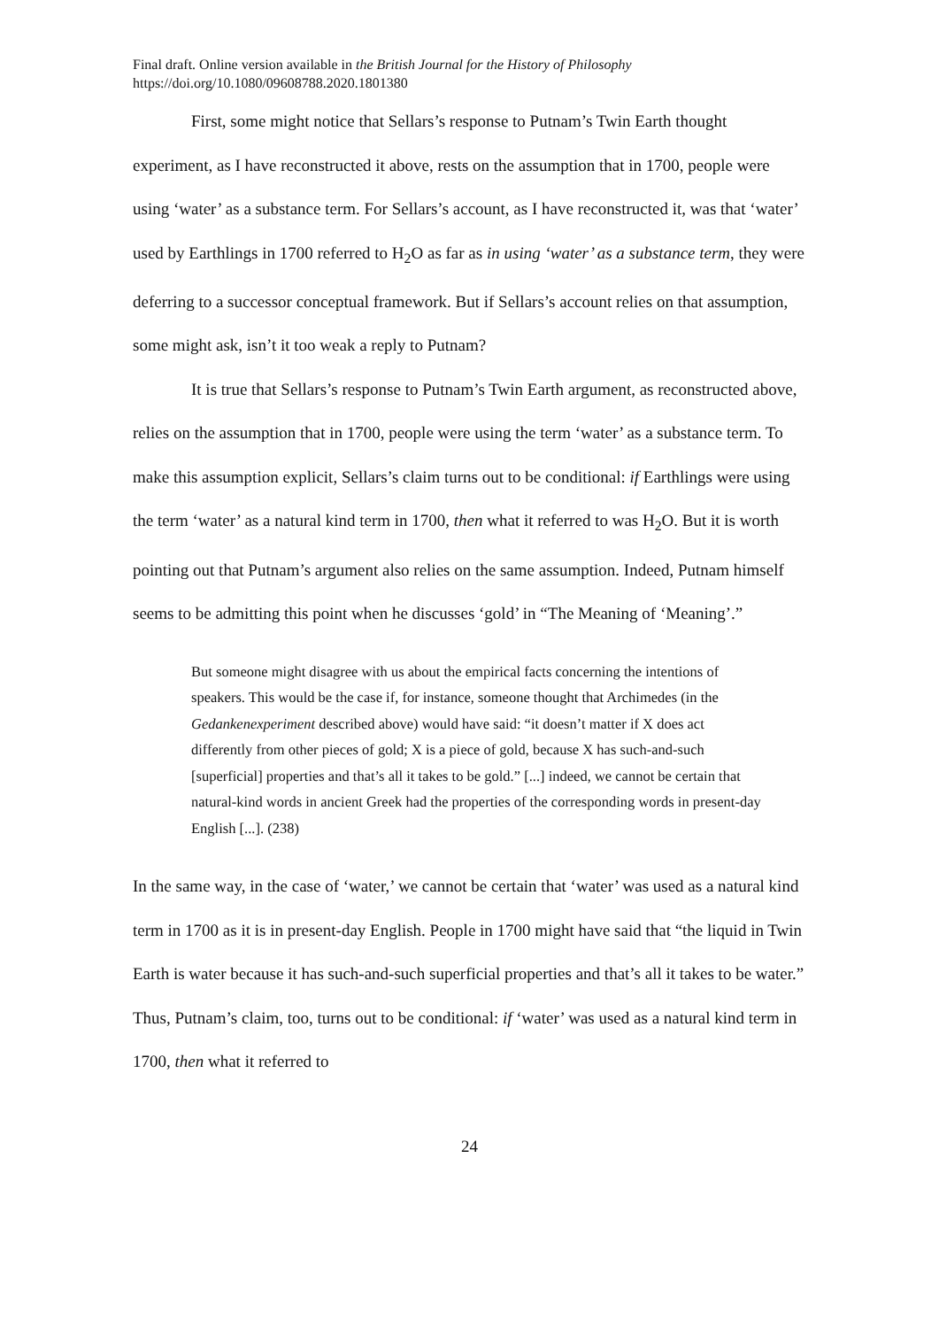Final draft. Online version available in the British Journal for the History of Philosophy
https://doi.org/10.1080/09608788.2020.1801380
First, some might notice that Sellars’s response to Putnam’s Twin Earth thought experiment, as I have reconstructed it above, rests on the assumption that in 1700, people were using ‘water’ as a substance term. For Sellars’s account, as I have reconstructed it, was that ‘water’ used by Earthlings in 1700 referred to H<sub>2</sub>O as far as in using ‘water’ as a substance term, they were deferring to a successor conceptual framework. But if Sellars’s account relies on that assumption, some might ask, isn’t it too weak a reply to Putnam?
It is true that Sellars’s response to Putnam’s Twin Earth argument, as reconstructed above, relies on the assumption that in 1700, people were using the term ‘water’ as a substance term. To make this assumption explicit, Sellars’s claim turns out to be conditional: if Earthlings were using the term ‘water’ as a natural kind term in 1700, then what it referred to was H<sub>2</sub>O. But it is worth pointing out that Putnam’s argument also relies on the same assumption. Indeed, Putnam himself seems to be admitting this point when he discusses ‘gold’ in “The Meaning of ‘Meaning’.”
But someone might disagree with us about the empirical facts concerning the intentions of speakers. This would be the case if, for instance, someone thought that Archimedes (in the Gedankenexperiment described above) would have said: “it doesn’t matter if X does act differently from other pieces of gold; X is a piece of gold, because X has such-and-such [superficial] properties and that’s all it takes to be gold.” [...] indeed, we cannot be certain that natural-kind words in ancient Greek had the properties of the corresponding words in present-day English [...]. (238)
In the same way, in the case of ‘water,’ we cannot be certain that ‘water’ was used as a natural kind term in 1700 as it is in present-day English. People in 1700 might have said that “the liquid in Twin Earth is water because it has such-and-such superficial properties and that’s all it takes to be water.” Thus, Putnam’s claim, too, turns out to be conditional: if ‘water’ was used as a natural kind term in 1700, then what it referred to
24